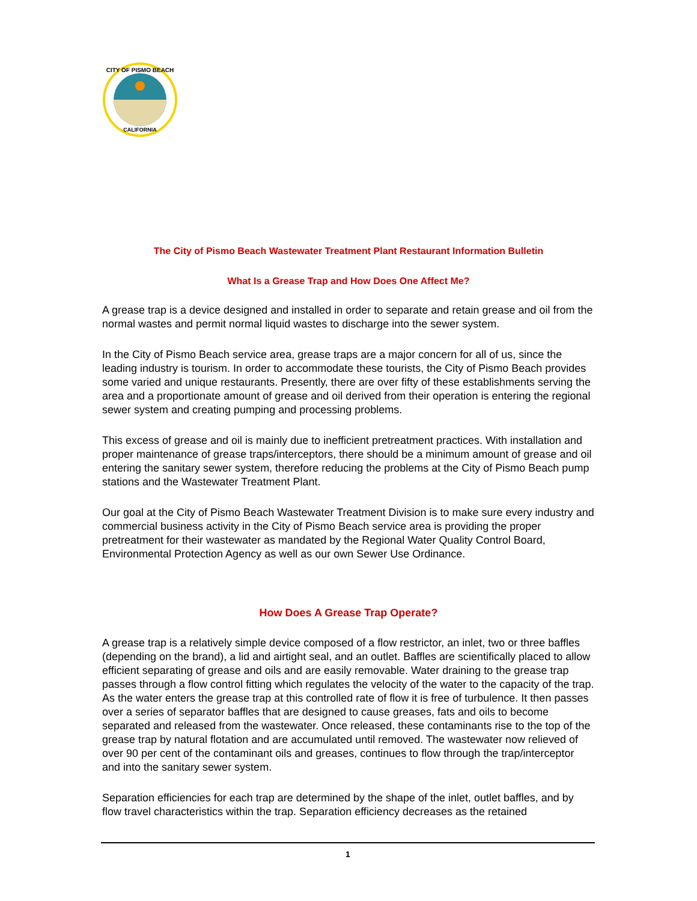CITY OF PISMO BEACH
CALIFORNIA
The City of Pismo Beach Wastewater Treatment Plant Restaurant Information Bulletin
What Is a Grease Trap and How Does One Affect Me?
A grease trap is a device designed and installed in order to separate and retain grease and oil from the normal wastes and permit normal liquid wastes to discharge into the sewer system.
In the City of Pismo Beach service area, grease traps are a major concern for all of us, since the leading industry is tourism. In order to accommodate these tourists, the City of Pismo Beach provides some varied and unique restaurants. Presently, there are over fifty of these establishments serving the area and a proportionate amount of grease and oil derived from their operation is entering the regional sewer system and creating pumping and processing problems.
This excess of grease and oil is mainly due to inefficient pretreatment practices. With installation and proper maintenance of grease traps/interceptors, there should be a minimum amount of grease and oil entering the sanitary sewer system, therefore reducing the problems at the City of Pismo Beach pump stations and the Wastewater Treatment Plant.
Our goal at the City of Pismo Beach Wastewater Treatment Division is to make sure every industry and commercial business activity in the City of Pismo Beach service area is providing the proper pretreatment for their wastewater as mandated by the Regional Water Quality Control Board, Environmental Protection Agency as well as our own Sewer Use Ordinance.
How Does A Grease Trap Operate?
A grease trap is a relatively simple device composed of a flow restrictor, an inlet, two or three baffles (depending on the brand), a lid and airtight seal, and an outlet. Baffles are scientifically placed to allow efficient separating of grease and oils and are easily removable. Water draining to the grease trap passes through a flow control fitting which regulates the velocity of the water to the capacity of the trap. As the water enters the grease trap at this controlled rate of flow it is free of turbulence. It then passes over a series of separator baffles that are designed to cause greases, fats and oils to become separated and released from the wastewater. Once released, these contaminants rise to the top of the grease trap by natural flotation and are accumulated until removed. The wastewater now relieved of over 90 per cent of the contaminant oils and greases, continues to flow through the trap/interceptor and into the sanitary sewer system.
Separation efficiencies for each trap are determined by the shape of the inlet, outlet baffles, and by flow travel characteristics within the trap. Separation efficiency decreases as the retained
1